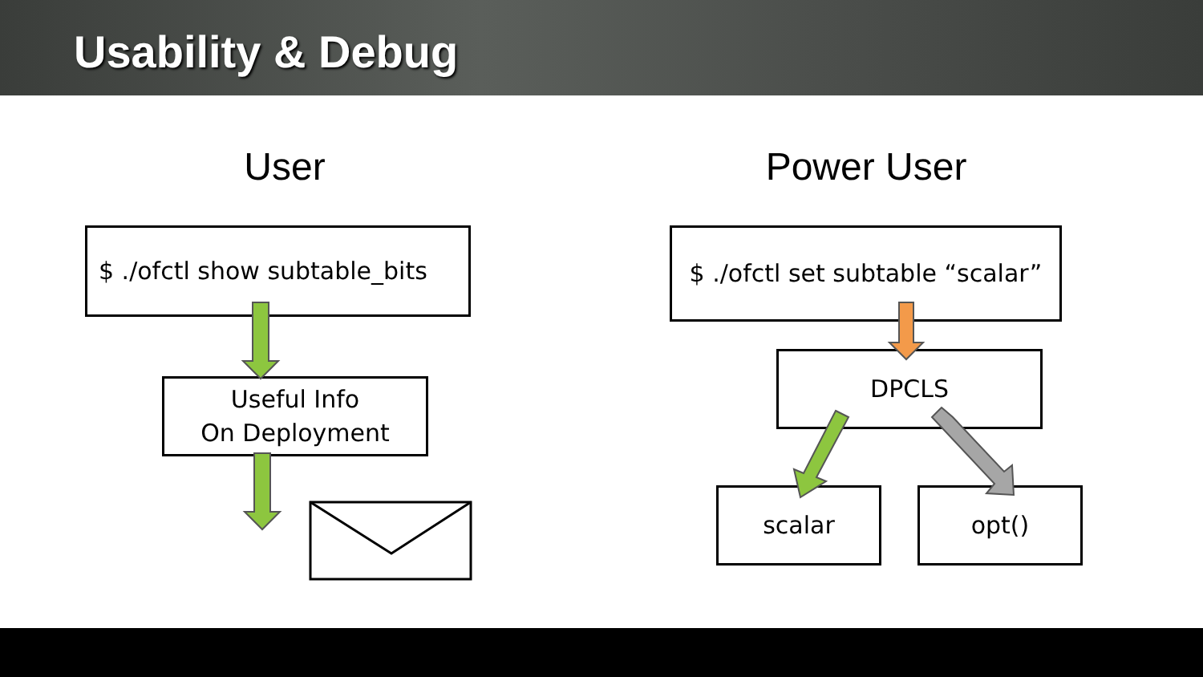Usability & Debug
User Power User
$ ./ofctl show subtable_bits
Useful Info
On Deployment
$ ./ofctl set subtable “scalar”
DPCLS
scalar opt()